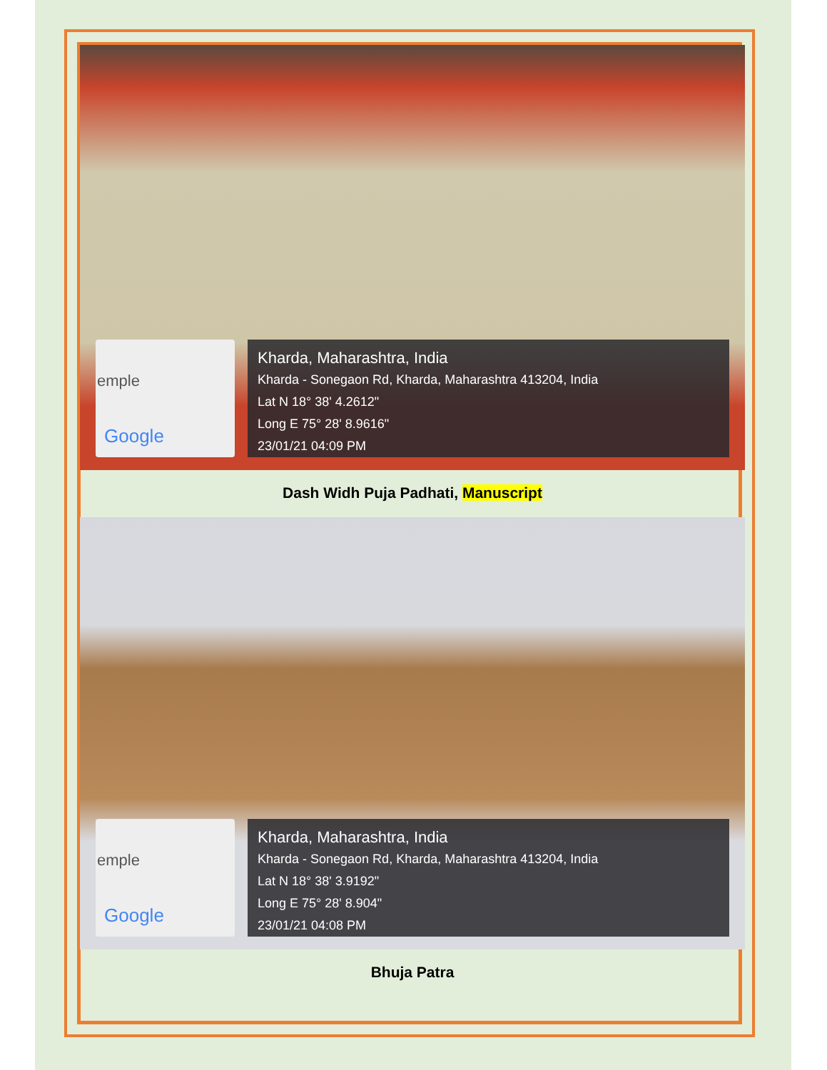emple
Google
Kharda, Maharashtra, India
Kharda - Sonegaon Rd, Kharda, Maharashtra 413204, India
Lat N 18° 38' 4.2612"
Long E 75° 28' 8.9616"
23/01/21 04:09 PM
Dash Widh Puja Padhati, Manuscript
emple
Google
Kharda, Maharashtra, India
Kharda - Sonegaon Rd, Kharda, Maharashtra 413204, India
Lat N 18° 38' 3.9192"
Long E 75° 28' 8.904"
23/01/21 04:08 PM
Bhuja Patra